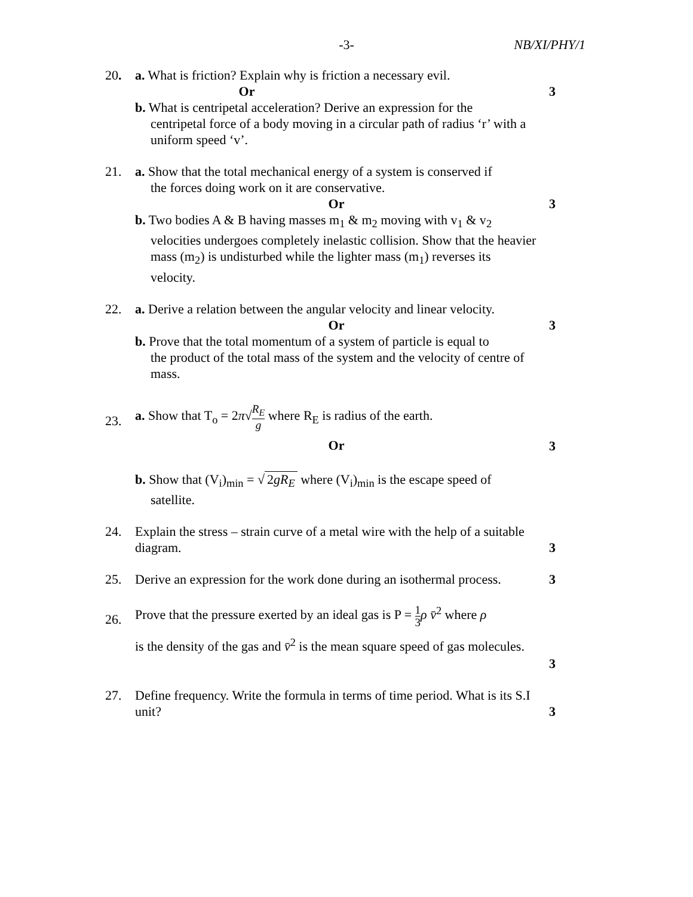-3-
NB/XI/PHY/1
20. a. What is friction? Explain why is friction a necessary evil.
Or
b. What is centripetal acceleration? Derive an expression for the
centripetal force of a body moving in a circular path of radius ‘r’ with a uniform speed ‘v’.
3
21. a. Show that the total mechanical energy of a system is conserved if
the forces doing work on it are conservative.
Or
b. Two bodies A & B having masses m<sub>1</sub> & m<sub>2</sub> moving with v<sub>1</sub> & v<sub>2</sub>
velocities undergoes completely inelastic collision. Show that the heavier mass (m<sub>2</sub>) is undisturbed while the lighter mass (m<sub>1</sub>) reverses its velocity.
3
22. a. Derive a relation between the angular velocity and linear velocity.
Or
b. Prove that the total momentum of a system of particle is equal to
the product of the total mass of the system and the velocity of centre of mass.
3
23.
a. Show that T<sub>o</sub> = 2π√R<sub>E</sub> g where R<sub>E</sub> is radius of the earth.
Or
b. Show that (V<sub>i</sub>)<sub>min</sub> = √ 2gR<sub>E</sub> where (V<sub>i</sub>)<sub>min</sub> is the escape speed of
satellite.
3
24. Explain the stress – strain curve of a metal wire with the help of a suitable diagram.
3
25. Derive an expression for the work done during an isothermal process.
3
26.
Prove that the pressure exerted by an ideal gas is P = 1 3 ρ v̄<sup>2</sup> where ρ
is the density of the gas and v̄<sup>2</sup> is the mean square speed of gas molecules.
3
27. Define frequency. Write the formula in terms of time period. What is its S.I unit?
3